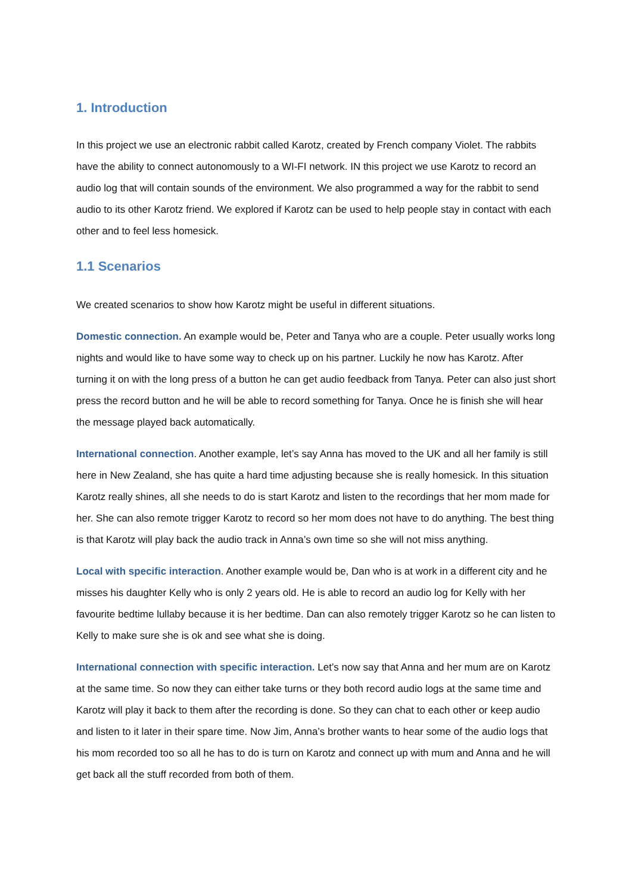1. Introduction
In this project we use an electronic rabbit called Karotz, created by French company Violet. The rabbits have the ability to connect autonomously to a WI-FI network. IN this project we use Karotz to record an audio log that will contain sounds of the environment. We also programmed a way for the rabbit to send audio to its other Karotz friend. We explored if Karotz can be used to help people stay in contact with each other and to feel less homesick.
1.1 Scenarios
We created scenarios to show how Karotz might be useful in different situations.
Domestic connection. An example would be, Peter and Tanya who are a couple. Peter usually works long nights and would like to have some way to check up on his partner. Luckily he now has Karotz. After turning it on with the long press of a button he can get audio feedback from Tanya. Peter can also just short press the record button and he will be able to record something for Tanya. Once he is finish she will hear the message played back automatically.
International connection. Another example, let’s say Anna has moved to the UK and all her family is still here in New Zealand, she has quite a hard time adjusting because she is really homesick. In this situation Karotz really shines, all she needs to do is start Karotz and listen to the recordings that her mom made for her. She can also remote trigger Karotz to record so her mom does not have to do anything. The best thing is that Karotz will play back the audio track in Anna’s own time so she will not miss anything.
Local with specific interaction. Another example would be, Dan who is at work in a different city and he misses his daughter Kelly who is only 2 years old. He is able to record an audio log for Kelly with her favourite bedtime lullaby because it is her bedtime. Dan can also remotely trigger Karotz so he can listen to Kelly to make sure she is ok and see what she is doing.
International connection with specific interaction. Let’s now say that Anna and her mum are on Karotz at the same time. So now they can either take turns or they both record audio logs at the same time and Karotz will play it back to them after the recording is done. So they can chat to each other or keep audio and listen to it later in their spare time. Now Jim, Anna’s brother wants to hear some of the audio logs that his mom recorded too so all he has to do is turn on Karotz and connect up with mum and Anna and he will get back all the stuff recorded from both of them.